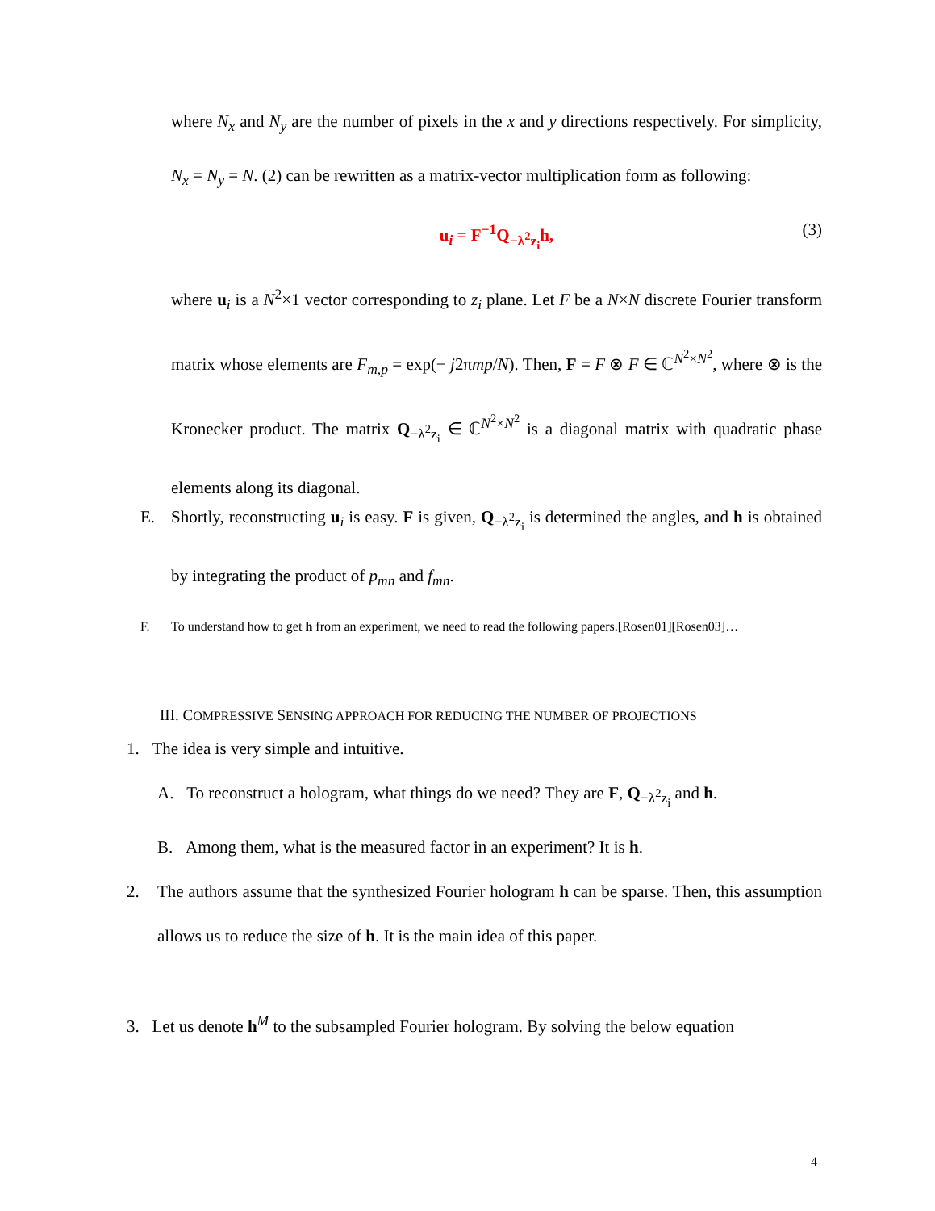where N<sub>x</sub> and N<sub>y</sub> are the number of pixels in the x and y directions respectively. For simplicity, N<sub>x</sub> = N<sub>y</sub> = N. (2) can be rewritten as a matrix-vector multiplication form as following:
u<sub>i</sub> = F<sup>−1</sup>Q<sub>−λ<sup>2</sup>z<sub>i</sub></sub>h, (3)
where u<sub>i</sub> is a N<sup>2</sup>×1 vector corresponding to z<sub>i</sub> plane. Let F be a N×N discrete Fourier transform matrix whose elements are F<sub>m,p</sub> = exp(− j2πmp/N). Then, F = F ⊗ F ∈ ℂ<sup>N<sup>2</sup>×N<sup>2</sup></sup>, where ⊗ is the Kronecker product. The matrix Q<sub>−λ<sup>2</sup>z<sub>i</sub></sub> ∈ ℂ<sup>N<sup>2</sup>×N<sup>2</sup></sup> is a diagonal matrix with quadratic phase elements along its diagonal.
E. Shortly, reconstructing u<sub>i</sub> is easy. F is given, Q<sub>−λ<sup>2</sup>z<sub>i</sub></sub> is determined the angles, and h is obtained by integrating the product of p<sub>mn</sub> and f<sub>mn</sub>.
F. To understand how to get h from an experiment, we need to read the following papers.[Rosen01][Rosen03]…
III. COMPRESSIVE SENSING APPROACH FOR REDUCING THE NUMBER OF PROJECTIONS
1. The idea is very simple and intuitive.
A. To reconstruct a hologram, what things do we need? They are F, Q<sub>−λ<sup>2</sup>z<sub>i</sub></sub> and h.
B. Among them, what is the measured factor in an experiment? It is h.
2. The authors assume that the synthesized Fourier hologram h can be sparse. Then, this assumption allows us to reduce the size of h. It is the main idea of this paper.
3. Let us denote h<sup>M</sup> to the subsampled Fourier hologram. By solving the below equation
4